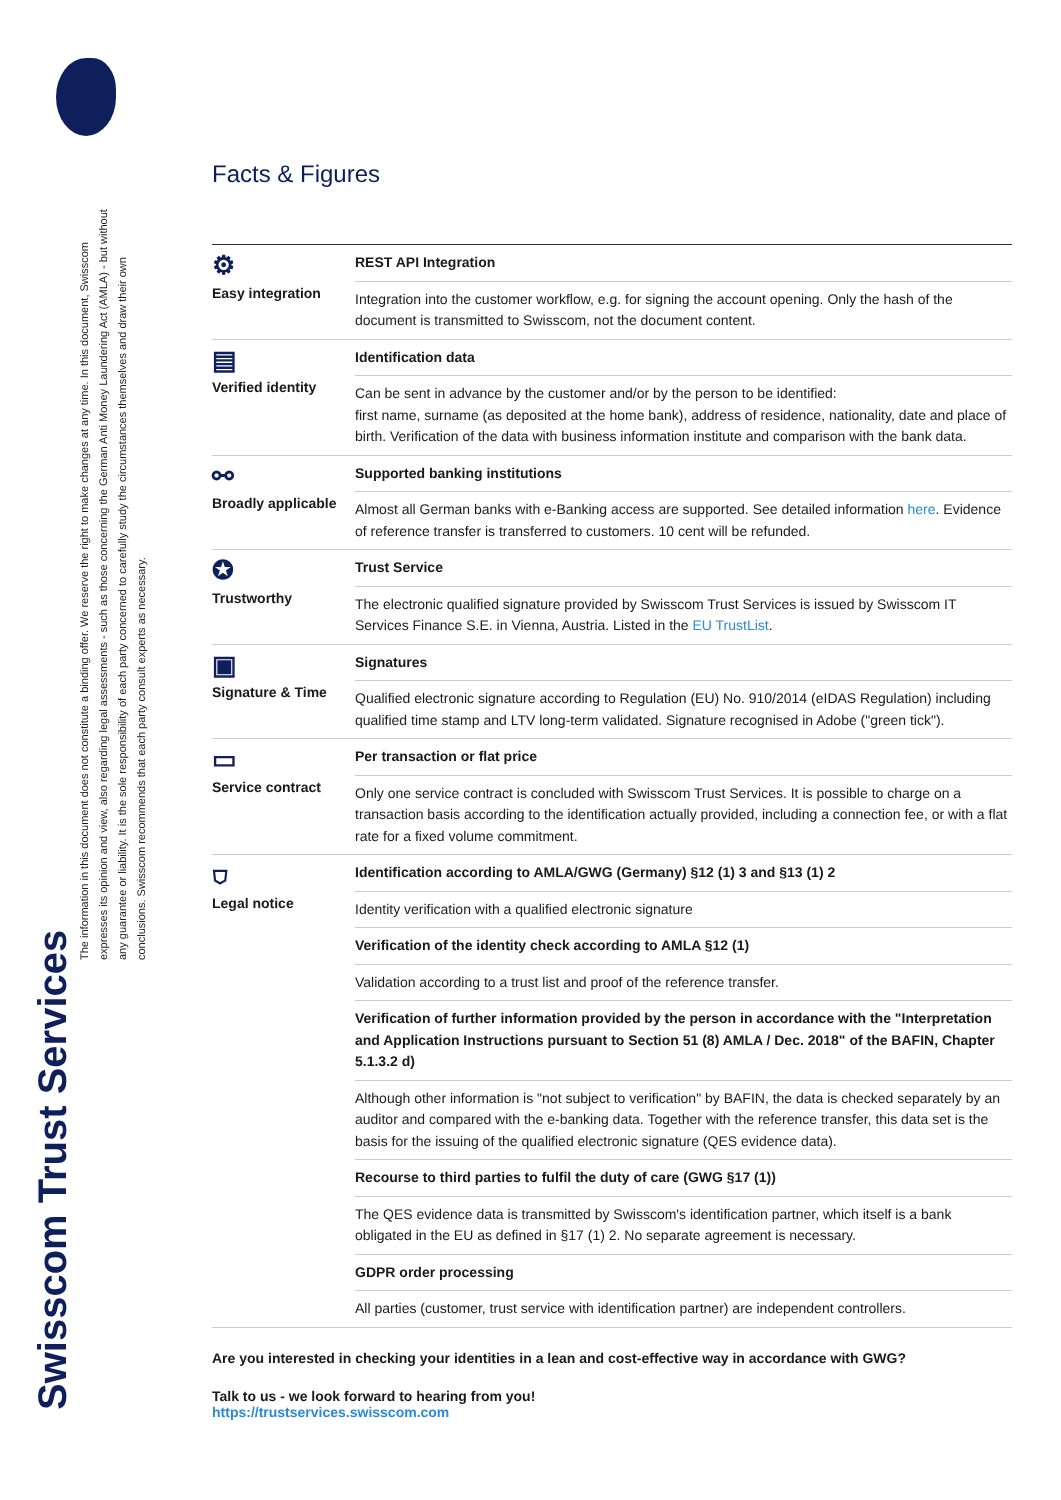Swisscom Trust Services
The information in this document does not constitute a binding offer. We reserve the right to make changes at any time. In this document, Swisscom expresses its opinion and view, also regarding legal assessments - such as those concerning the German Anti Money Laundering Act (AMLA) - but without any guarantee or liability. It is the sole responsibility of each party concerned to carefully study the circumstances themselves and draw their own conclusions. Swisscom recommends that each party consult experts as necessary.
Facts & Figures
| ⚙ Easy integration | REST API Integration |
| | Integration into the customer workflow, e.g. for signing the account opening. Only the hash of the document is transmitted to Swisscom, not the document content. |
| ▤ Verified identity | Identification data |
| | Can be sent in advance by the customer and/or by the person to be identified: first name, surname (as deposited at the home bank), address of residence, nationality, date and place of birth. Verification of the data with business information institute and comparison with the bank data. |
| ⚯ Broadly applicable | Supported banking institutions |
| | Almost all German banks with e-Banking access are supported. See detailed information here . Evidence of reference transfer is transferred to customers. 10 cent will be refunded. |
| ✪ Trustworthy | Trust Service |
| | The electronic qualified signature provided by Swisscom Trust Services is issued by Swisscom IT Services Finance S.E. in Vienna, Austria. Listed in the EU TrustList . |
| ▣ Signature & Time | Signatures |
| | Qualified electronic signature according to Regulation (EU) No. 910/2014 (eIDAS Regulation) including qualified time stamp and LTV long-term validated. Signature recognised in Adobe ("green tick"). |
| ▭ Service contract | Per transaction or flat price |
| | Only one service contract is concluded with Swisscom Trust Services. It is possible to charge on a transaction basis according to the identification actually provided, including a connection fee, or with a flat rate for a fixed volume commitment. |
| ⛉ Legal notice | Identification according to AMLA/GWG (Germany) §12 (1) 3 and §13 (1) 2 |
| | Identity verification with a qualified electronic signature |
| | Verification of the identity check according to AMLA §12 (1) |
| | Validation according to a trust list and proof of the reference transfer. |
| | Verification of further information provided by the person in accordance with the "Interpretation and Application Instructions pursuant to Section 51 (8) AMLA / Dec. 2018" of the BAFIN, Chapter 5.1.3.2 d) |
| | Although other information is "not subject to verification" by BAFIN, the data is checked separately by an auditor and compared with the e-banking data. Together with the reference transfer, this data set is the basis for the issuing of the qualified electronic signature (QES evidence data). |
| | Recourse to third parties to fulfil the duty of care (GWG §17 (1)) |
| | The QES evidence data is transmitted by Swisscom's identification partner, which itself is a bank obligated in the EU as defined in §17 (1) 2. No separate agreement is necessary. |
| | GDPR order processing |
| | All parties (customer, trust service with identification partner) are independent controllers. |
Are you interested in checking your identities in a lean and cost-effective way in accordance with GWG?
Talk to us - we look forward to hearing from you!
https://trustservices.swisscom.com